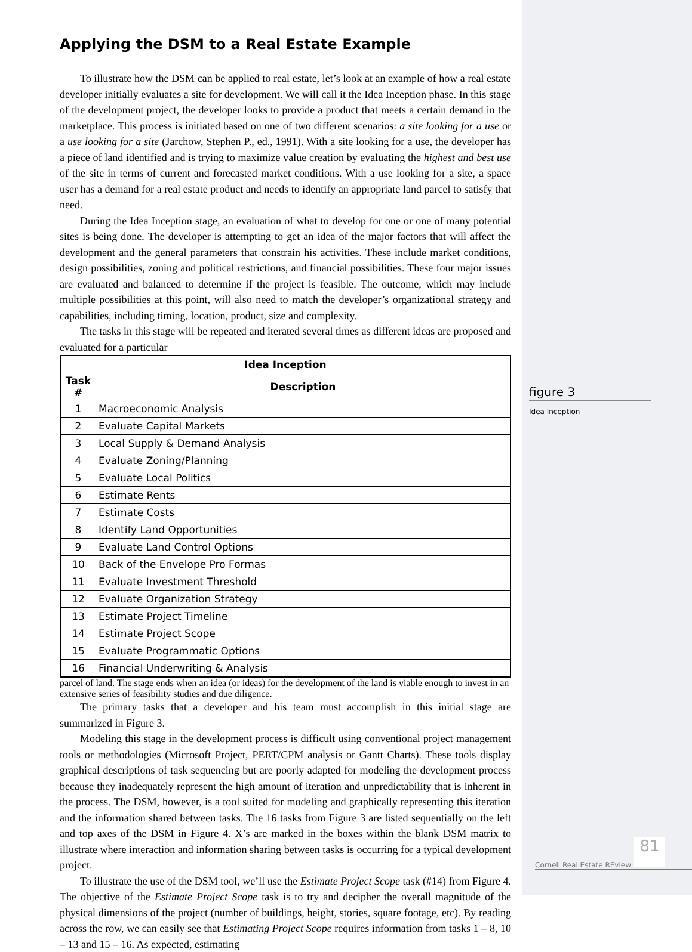Applying the DSM to a Real Estate Example
To illustrate how the DSM can be applied to real estate, let’s look at an example of how a real estate developer initially evaluates a site for development. We will call it the Idea Inception phase. In this stage of the development project, the developer looks to provide a product that meets a certain demand in the marketplace. This process is initiated based on one of two different scenarios: a site looking for a use or a use looking for a site (Jarchow, Stephen P., ed., 1991). With a site looking for a use, the developer has a piece of land identified and is trying to maximize value creation by evaluating the highest and best use of the site in terms of current and forecasted market conditions. With a use looking for a site, a space user has a demand for a real estate product and needs to identify an appropriate land parcel to satisfy that need.
During the Idea Inception stage, an evaluation of what to develop for one or one of many potential sites is being done. The developer is attempting to get an idea of the major factors that will affect the development and the general parameters that constrain his activities. These include market conditions, design possibilities, zoning and political restrictions, and financial possibilities. These four major issues are evaluated and balanced to determine if the project is feasible. The outcome, which may include multiple possibilities at this point, will also need to match the developer’s organizational strategy and capabilities, including timing, location, product, size and complexity.
The tasks in this stage will be repeated and iterated several times as different ideas are proposed and evaluated for a particular
| Idea Inception | |
| --- | --- |
| Task # | Description |
| 1 | Macroeconomic Analysis |
| 2 | Evaluate Capital Markets |
| 3 | Local Supply & Demand Analysis |
| 4 | Evaluate Zoning/Planning |
| 5 | Evaluate Local Politics |
| 6 | Estimate Rents |
| 7 | Estimate Costs |
| 8 | Identify Land Opportunities |
| 9 | Evaluate Land Control Options |
| 10 | Back of the Envelope Pro Formas |
| 11 | Evaluate Investment Threshold |
| 12 | Evaluate Organization Strategy |
| 13 | Estimate Project Timeline |
| 14 | Estimate Project Scope |
| 15 | Evaluate Programmatic Options |
| 16 | Financial Underwriting & Analysis |
parcel of land. The stage ends when an idea (or ideas) for the development of the land is viable enough to invest in an extensive series of feasibility studies and due diligence.
The primary tasks that a developer and his team must accomplish in this initial stage are summarized in Figure 3.
Modeling this stage in the development process is difficult using conventional project management tools or methodologies (Microsoft Project, PERT/CPM analysis or Gantt Charts). These tools display graphical descriptions of task sequencing but are poorly adapted for modeling the development process because they inadequately represent the high amount of iteration and unpredictability that is inherent in the process. The DSM, however, is a tool suited for modeling and graphically representing this iteration and the information shared between tasks. The 16 tasks from Figure 3 are listed sequentially on the left and top axes of the DSM in Figure 4. X’s are marked in the boxes within the blank DSM matrix to illustrate where interaction and information sharing between tasks is occurring for a typical development project.
To illustrate the use of the DSM tool, we’ll use the Estimate Project Scope task (#14) from Figure 4. The objective of the Estimate Project Scope task is to try and decipher the overall magnitude of the physical dimensions of the project (number of buildings, height, stories, square footage, etc). By reading across the row, we can easily see that Estimating Project Scope requires information from tasks 1 – 8, 10 – 13 and 15 – 16. As expected, estimating
figure 3
Idea Inception
81
Cornell Real Estate REview